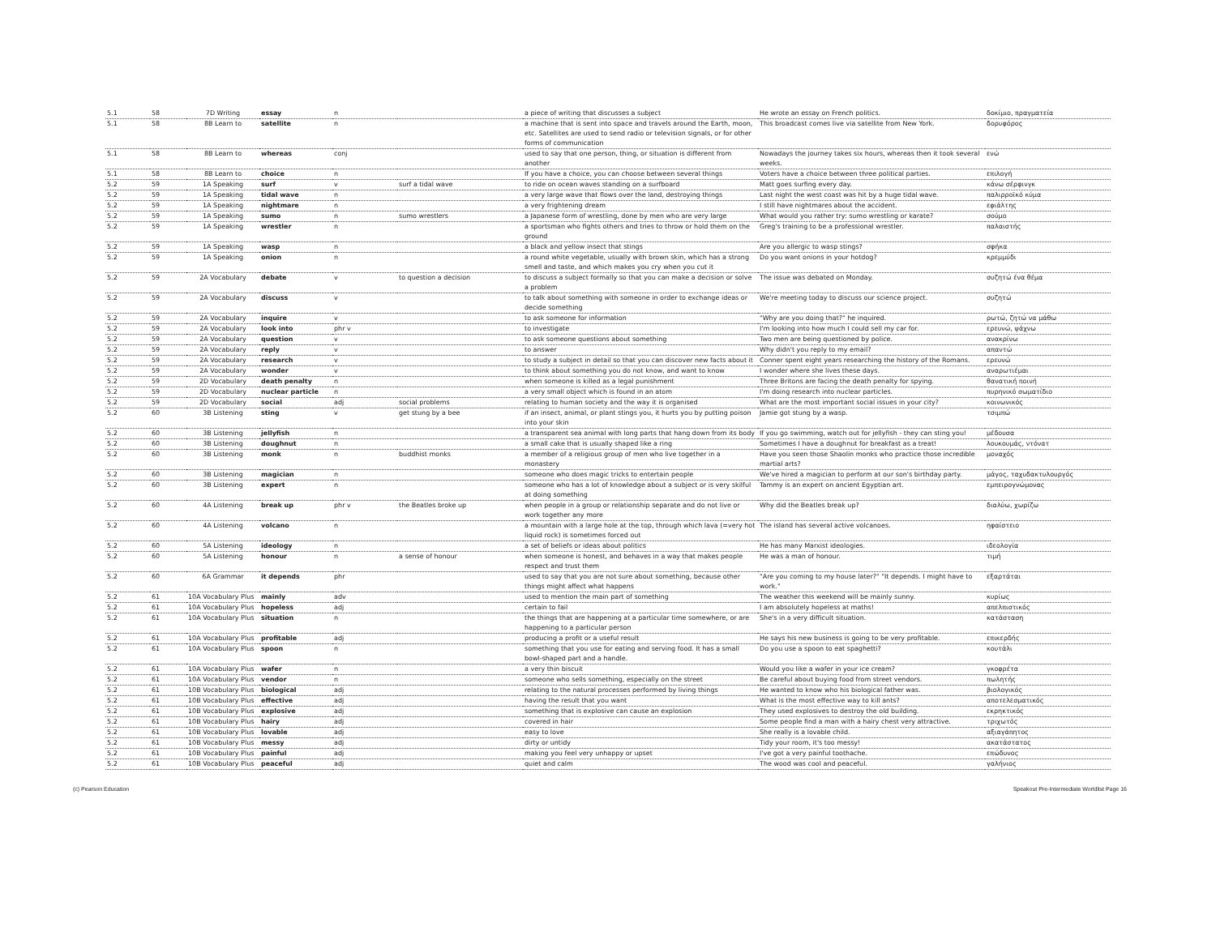| 5.1 | 58 | 7D Writing | essay | n | | a piece of writing that discusses a subject | He wrote an essay on French politics. | δοκίμιο, πραγματεία |
| 5.1 | 58 | 8B Learn to | satellite | n | | a machine that is sent into space and travels around the Earth, moon, etc. Satellites are used to send radio or television signals, or for other forms of communication | This broadcast comes live via satellite from New York. | δορυφόρος |
| 5.1 | 58 | 8B Learn to | whereas | conj | | used to say that one person, thing, or situation is different from another | Nowadays the journey takes six hours, whereas then it took several weeks. | ενώ |
| 5.1 | 58 | 8B Learn to | choice | n | | If you have a choice, you can choose between several things | Voters have a choice between three political parties. | επιλογή |
| 5.2 | 59 | 1A Speaking | surf | v | surf a tidal wave | to ride on ocean waves standing on a surfboard | Matt goes surfing every day. | κάνω σέρφινγκ |
| 5.2 | 59 | 1A Speaking | tidal wave | n | | a very large wave that flows over the land, destroying things | Last night the west coast was hit by a huge tidal wave. | παλιρροϊκό κύμα |
| 5.2 | 59 | 1A Speaking | nightmare | n | | a very frightening dream | I still have nightmares about the accident. | εφιάλτης |
| 5.2 | 59 | 1A Speaking | sumo | n | sumo wrestlers | a Japanese form of wrestling, done by men who are very large | What would you rather try: sumo wrestling or karate? | σούμο |
| 5.2 | 59 | 1A Speaking | wrestler | n | | a sportsman who fights others and tries to throw or hold them on the ground | Greg's training to be a professional wrestler. | παλαιστής |
| 5.2 | 59 | 1A Speaking | wasp | n | | a black and yellow insect that stings | Are you allergic to wasp stings? | σφήκα |
| 5.2 | 59 | 1A Speaking | onion | n | | a round white vegetable, usually with brown skin, which has a strong smell and taste, and which makes you cry when you cut it | Do you want onions in your hotdog? | κρεμμύδι |
| 5.2 | 59 | 2A Vocabulary | debate | v | to question a decision | to discuss a subject formally so that you can make a decision or solve a problem | The issue was debated on Monday. | συζητώ ένα θέμα |
| 5.2 | 59 | 2A Vocabulary | discuss | v | | to talk about something with someone in order to exchange ideas or decide something | We're meeting today to discuss our science project. | συζητώ |
| 5.2 | 59 | 2A Vocabulary | inquire | v | | to ask someone for information | "Why are you doing that?" he inquired. | ρωτώ, ζητώ να μάθω |
| 5.2 | 59 | 2A Vocabulary | look into | phr v | | to investigate | I'm looking into how much I could sell my car for. | ερευνώ, ψάχνω |
| 5.2 | 59 | 2A Vocabulary | question | v | | to ask someone questions about something | Two men are being questioned by police. | ανακρίνω |
| 5.2 | 59 | 2A Vocabulary | reply | v | | to answer | Why didn't you reply to my email? | απαντώ |
| 5.2 | 59 | 2A Vocabulary | research | v | | to study a subject in detail so that you can discover new facts about it | Conner spent eight years researching the history of the Romans. | ερευνώ |
| 5.2 | 59 | 2A Vocabulary | wonder | v | | to think about something you do not know, and want to know | I wonder where she lives these days. | αναρωτιέμαι |
| 5.2 | 59 | 2D Vocabulary | death penalty | n | | when someone is killed as a legal punishment | Three Britons are facing the death penalty for spying. | θανατική ποινή |
| 5.2 | 59 | 2D Vocabulary | nuclear particle | n | | a very small object which is found in an atom | I'm doing research into nuclear particles. | πυρηνικό σωματίδιο |
| 5.2 | 59 | 2D Vocabulary | social | adj | social problems | relating to human society and the way it is organised | What are the most important social issues in your city? | κοινωνικός |
| 5.2 | 60 | 3B Listening | sting | v | get stung by a bee | if an insect, animal, or plant stings you, it hurts you by putting poison into your skin | Jamie got stung by a wasp. | τσιμπώ |
| 5.2 | 60 | 3B Listening | jellyfish | n | | a transparent sea animal with long parts that hang down from its body | If you go swimming, watch out for jellyfish - they can sting you! | μέδουσα |
| 5.2 | 60 | 3B Listening | doughnut | n | | a small cake that is usually shaped like a ring | Sometimes I have a doughnut for breakfast as a treat! | λουκουμάς, ντόνατ |
| 5.2 | 60 | 3B Listening | monk | n | buddhist monks | a member of a religious group of men who live together in a monastery | Have you seen those Shaolin monks who practice those incredible martial arts? | μοναχός |
| 5.2 | 60 | 3B Listening | magician | n | | someone who does magic tricks to entertain people | We've hired a magician to perform at our son's birthday party. | μάγος, ταχυδακτυλουργός |
| 5.2 | 60 | 3B Listening | expert | n | | someone who has a lot of knowledge about a subject or is very skilful at doing something | Tammy is an expert on ancient Egyptian art. | εμπειρογνώμονας |
| 5.2 | 60 | 4A Listening | break up | phr v | the Beatles broke up | when people in a group or relationship separate and do not live or work together any more | Why did the Beatles break up? | διαλύω, χωρίζω |
| 5.2 | 60 | 4A Listening | volcano | n | | a mountain with a large hole at the top, through which lava (=very hot liquid rock) is sometimes forced out | The island has several active volcanoes. | ηφαίστειο |
| 5.2 | 60 | 5A Listening | ideology | n | | a set of beliefs or ideas about politics | He has many Marxist ideologies. | ιδεολογία |
| 5.2 | 60 | 5A Listening | honour | n | a sense of honour | when someone is honest, and behaves in a way that makes people respect and trust them | He was a man of honour. | τιμή |
| 5.2 | 60 | 6A Grammar | it depends | phr | | used to say that you are not sure about something, because other things might affect what happens | "Are you coming to my house later?" "It depends. I might have to work." | εξαρτάται |
| 5.2 | 61 | 10A Vocabulary Plus | mainly | adv | | used to mention the main part of something | The weather this weekend will be mainly sunny. | κυρίως |
| 5.2 | 61 | 10A Vocabulary Plus | hopeless | adj | | certain to fail | I am absolutely hopeless at maths! | απελπιστικός |
| 5.2 | 61 | 10A Vocabulary Plus | situation | n | | the things that are happening at a particular time somewhere, or are happening to a particular person | She's in a very difficult situation. | κατάσταση |
| 5.2 | 61 | 10A Vocabulary Plus | profitable | adj | | producing a profit or a useful result | He says his new business is going to be very profitable. | επικερδής |
| 5.2 | 61 | 10A Vocabulary Plus | spoon | n | | something that you use for eating and serving food. It has a small bowl-shaped part and a handle. | Do you use a spoon to eat spaghetti? | κουτάλι |
| 5.2 | 61 | 10A Vocabulary Plus | wafer | n | | a very thin biscuit | Would you like a wafer in your ice cream? | γκοφρέτα |
| 5.2 | 61 | 10A Vocabulary Plus | vendor | n | | someone who sells something, especially on the street | Be careful about buying food from street vendors. | πωλητής |
| 5.2 | 61 | 10B Vocabulary Plus | biological | adj | | relating to the natural processes performed by living things | He wanted to know who his biological father was. | βιολογικός |
| 5.2 | 61 | 10B Vocabulary Plus | effective | adj | | having the result that you want | What is the most effective way to kill ants? | αποτελεσματικός |
| 5.2 | 61 | 10B Vocabulary Plus | explosive | adj | | something that is explosive can cause an explosion | They used explosives to destroy the old building. | εκρηκτικός |
| 5.2 | 61 | 10B Vocabulary Plus | hairy | adj | | covered in hair | Some people find a man with a hairy chest very attractive. | τριχωτός |
| 5.2 | 61 | 10B Vocabulary Plus | lovable | adj | | easy to love | She really is a lovable child. | αξιαγάπητος |
| 5.2 | 61 | 10B Vocabulary Plus | messy | adj | | dirty or untidy | Tidy your room, it's too messy! | ακατάστατος |
| 5.2 | 61 | 10B Vocabulary Plus | painful | adj | | making you feel very unhappy or upset | I've got a very painful toothache. | επώδυνος |
| 5.2 | 61 | 10B Vocabulary Plus | peaceful | adj | | quiet and calm | The wood was cool and peaceful. | γαλήνιος |
(c) Pearson Education Speakout Pre-Intermediate Worldlist Page 16